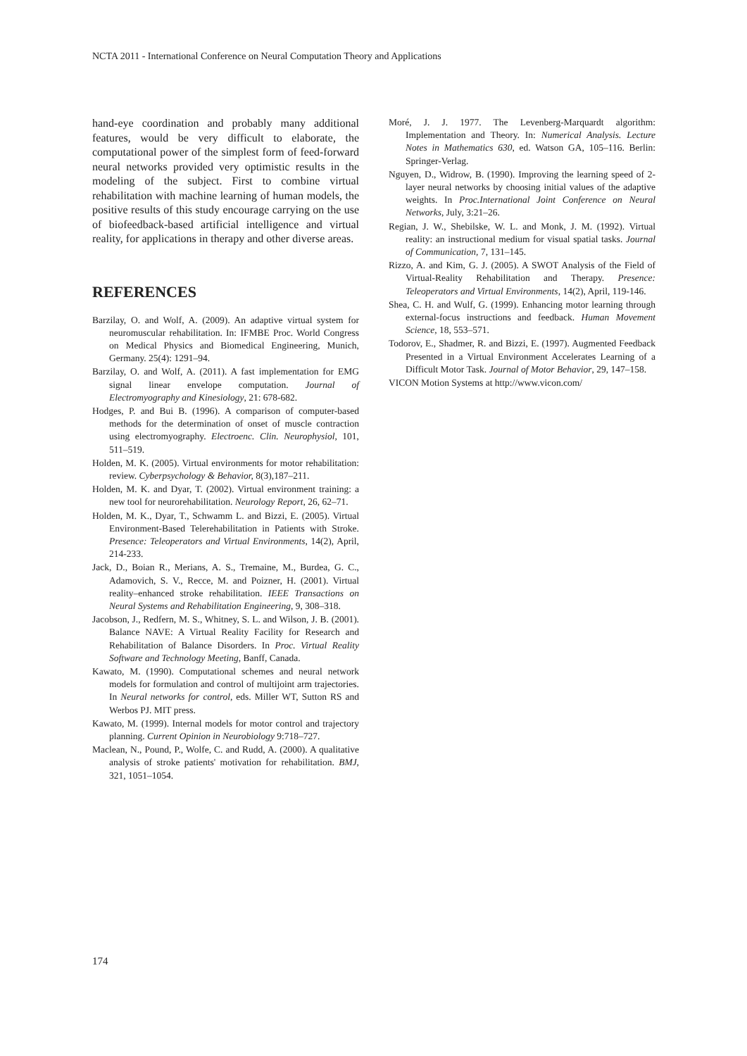NCTA 2011 - International Conference on Neural Computation Theory and Applications
hand-eye coordination and probably many additional features, would be very difficult to elaborate, the computational power of the simplest form of feed-forward neural networks provided very optimistic results in the modeling of the subject. First to combine virtual rehabilitation with machine learning of human models, the positive results of this study encourage carrying on the use of biofeedback-based artificial intelligence and virtual reality, for applications in therapy and other diverse areas.
REFERENCES
Barzilay, O. and Wolf, A. (2009). An adaptive virtual system for neuromuscular rehabilitation. In: IFMBE Proc. World Congress on Medical Physics and Biomedical Engineering, Munich, Germany. 25(4): 1291–94.
Barzilay, O. and Wolf, A. (2011). A fast implementation for EMG signal linear envelope computation. Journal of Electromyography and Kinesiology, 21: 678-682.
Hodges, P. and Bui B. (1996). A comparison of computer-based methods for the determination of onset of muscle contraction using electromyography. Electroenc. Clin. Neurophysiol, 101, 511–519.
Holden, M. K. (2005). Virtual environments for motor rehabilitation: review. Cyberpsychology & Behavior, 8(3),187–211.
Holden, M. K. and Dyar, T. (2002). Virtual environment training: a new tool for neurorehabilitation. Neurology Report, 26, 62–71.
Holden, M. K., Dyar, T., Schwamm L. and Bizzi, E. (2005). Virtual Environment-Based Telerehabilitation in Patients with Stroke. Presence: Teleoperators and Virtual Environments, 14(2), April, 214-233.
Jack, D., Boian R., Merians, A. S., Tremaine, M., Burdea, G. C., Adamovich, S. V., Recce, M. and Poizner, H. (2001). Virtual reality–enhanced stroke rehabilitation. IEEE Transactions on Neural Systems and Rehabilitation Engineering, 9, 308–318.
Jacobson, J., Redfern, M. S., Whitney, S. L. and Wilson, J. B. (2001). Balance NAVE: A Virtual Reality Facility for Research and Rehabilitation of Balance Disorders. In Proc. Virtual Reality Software and Technology Meeting, Banff, Canada.
Kawato, M. (1990). Computational schemes and neural network models for formulation and control of multijoint arm trajectories. In Neural networks for control, eds. Miller WT, Sutton RS and Werbos PJ. MIT press.
Kawato, M. (1999). Internal models for motor control and trajectory planning. Current Opinion in Neurobiology 9:718–727.
Maclean, N., Pound, P., Wolfe, C. and Rudd, A. (2000). A qualitative analysis of stroke patients' motivation for rehabilitation. BMJ, 321, 1051–1054.
Moré, J. J. 1977. The Levenberg-Marquardt algorithm: Implementation and Theory. In: Numerical Analysis. Lecture Notes in Mathematics 630, ed. Watson GA, 105–116. Berlin: Springer-Verlag.
Nguyen, D., Widrow, B. (1990). Improving the learning speed of 2-layer neural networks by choosing initial values of the adaptive weights. In Proc.International Joint Conference on Neural Networks, July, 3:21–26.
Regian, J. W., Shebilske, W. L. and Monk, J. M. (1992). Virtual reality: an instructional medium for visual spatial tasks. Journal of Communication, 7, 131–145.
Rizzo, A. and Kim, G. J. (2005). A SWOT Analysis of the Field of Virtual-Reality Rehabilitation and Therapy. Presence: Teleoperators and Virtual Environments, 14(2), April, 119-146.
Shea, C. H. and Wulf, G. (1999). Enhancing motor learning through external-focus instructions and feedback. Human Movement Science, 18, 553–571.
Todorov, E., Shadmer, R. and Bizzi, E. (1997). Augmented Feedback Presented in a Virtual Environment Accelerates Learning of a Difficult Motor Task. Journal of Motor Behavior, 29, 147–158.
VICON Motion Systems at http://www.vicon.com/
174